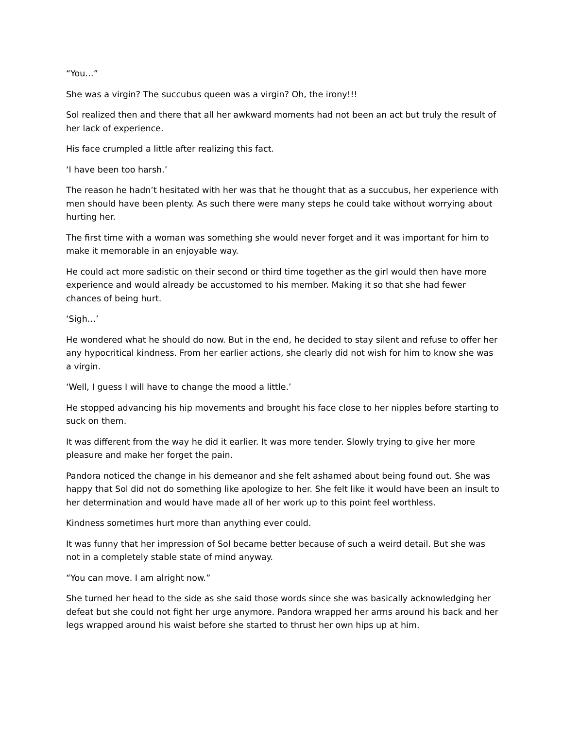“You…”
She was a virgin? The succubus queen was a virgin? Oh, the irony!!!
Sol realized then and there that all her awkward moments had not been an act but truly the result of her lack of experience.
His face crumpled a little after realizing this fact.
‘I have been too harsh.’
The reason he hadn’t hesitated with her was that he thought that as a succubus, her experience with men should have been plenty. As such there were many steps he could take without worrying about hurting her.
The first time with a woman was something she would never forget and it was important for him to make it memorable in an enjoyable way.
He could act more sadistic on their second or third time together as the girl would then have more experience and would already be accustomed to his member. Making it so that she had fewer chances of being hurt.
‘Sigh…’
He wondered what he should do now. But in the end, he decided to stay silent and refuse to offer her any hypocritical kindness. From her earlier actions, she clearly did not wish for him to know she was a virgin.
‘Well, I guess I will have to change the mood a little.’
He stopped advancing his hip movements and brought his face close to her nipples before starting to suck on them.
It was different from the way he did it earlier. It was more tender. Slowly trying to give her more pleasure and make her forget the pain.
Pandora noticed the change in his demeanor and she felt ashamed about being found out. She was happy that Sol did not do something like apologize to her. She felt like it would have been an insult to her determination and would have made all of her work up to this point feel worthless.
Kindness sometimes hurt more than anything ever could.
It was funny that her impression of Sol became better because of such a weird detail. But she was not in a completely stable state of mind anyway.
“You can move. I am alright now.”
She turned her head to the side as she said those words since she was basically acknowledging her defeat but she could not fight her urge anymore. Pandora wrapped her arms around his back and her legs wrapped around his waist before she started to thrust her own hips up at him.